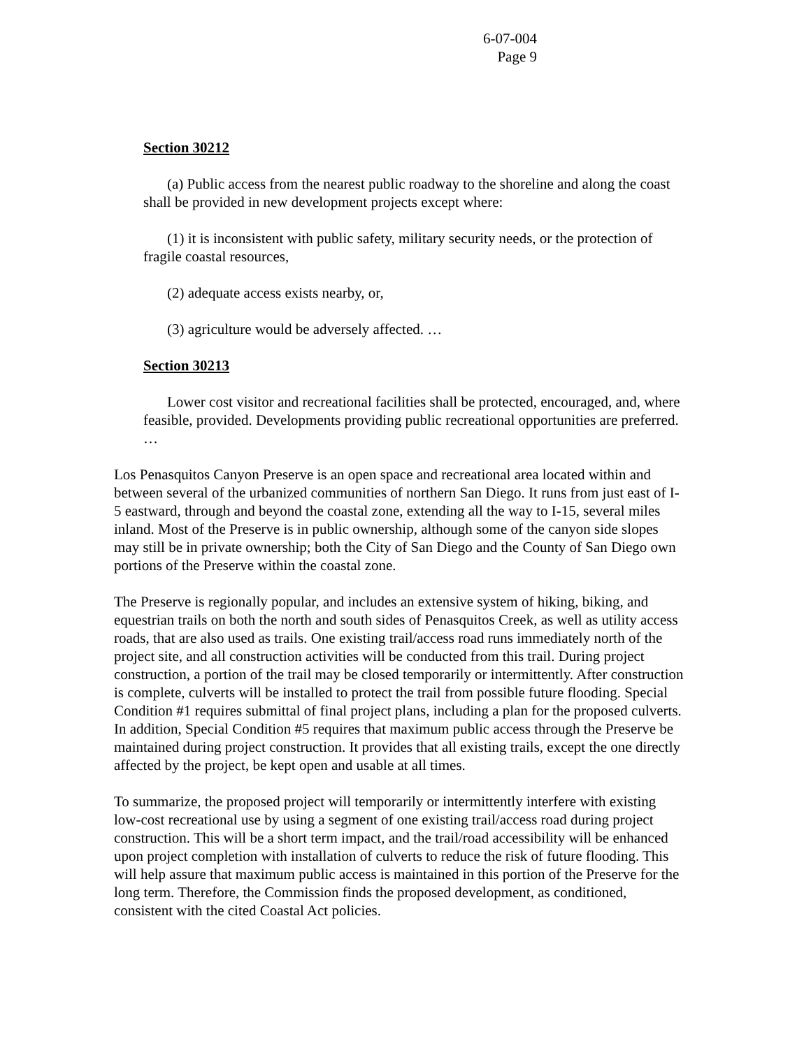6-07-004
Page 9
Section 30212
(a) Public access from the nearest public roadway to the shoreline and along the coast shall be provided in new development projects except where:
(1) it is inconsistent with public safety, military security needs, or the protection of fragile coastal resources,
(2) adequate access exists nearby, or,
(3) agriculture would be adversely affected. …
Section 30213
Lower cost visitor and recreational facilities shall be protected, encouraged, and, where feasible, provided. Developments providing public recreational opportunities are preferred. …
Los Penasquitos Canyon Preserve is an open space and recreational area located within and between several of the urbanized communities of northern San Diego. It runs from just east of I-5 eastward, through and beyond the coastal zone, extending all the way to I-15, several miles inland. Most of the Preserve is in public ownership, although some of the canyon side slopes may still be in private ownership; both the City of San Diego and the County of San Diego own portions of the Preserve within the coastal zone.
The Preserve is regionally popular, and includes an extensive system of hiking, biking, and equestrian trails on both the north and south sides of Penasquitos Creek, as well as utility access roads, that are also used as trails. One existing trail/access road runs immediately north of the project site, and all construction activities will be conducted from this trail. During project construction, a portion of the trail may be closed temporarily or intermittently. After construction is complete, culverts will be installed to protect the trail from possible future flooding. Special Condition #1 requires submittal of final project plans, including a plan for the proposed culverts. In addition, Special Condition #5 requires that maximum public access through the Preserve be maintained during project construction. It provides that all existing trails, except the one directly affected by the project, be kept open and usable at all times.
To summarize, the proposed project will temporarily or intermittently interfere with existing low-cost recreational use by using a segment of one existing trail/access road during project construction. This will be a short term impact, and the trail/road accessibility will be enhanced upon project completion with installation of culverts to reduce the risk of future flooding. This will help assure that maximum public access is maintained in this portion of the Preserve for the long term. Therefore, the Commission finds the proposed development, as conditioned, consistent with the cited Coastal Act policies.